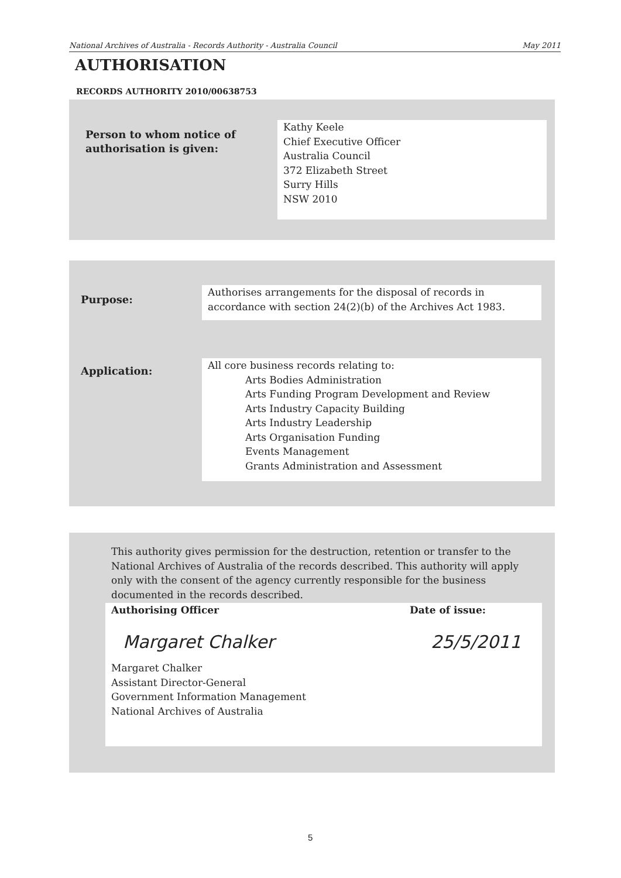National Archives of Australia - Records Authority - Australia Council May 2011
AUTHORISATION
RECORDS AUTHORITY 2010/00638753
Person to whom notice of
authorisation is given:
Kathy Keele
Chief Executive Officer
Australia Council
372 Elizabeth Street
Surry Hills
NSW 2010
Purpose:
Authorises arrangements for the disposal of records in accordance with section 24(2)(b) of the Archives Act 1983.
Application:
All core business records relating to:
Arts Bodies Administration
Arts Funding Program Development and Review
Arts Industry Capacity Building
Arts Industry Leadership
Arts Organisation Funding
Events Management
Grants Administration and Assessment
This authority gives permission for the destruction, retention or transfer to the National Archives of Australia of the records described. This authority will apply only with the consent of the agency currently responsible for the business documented in the records described.
Authorising Officer Date of issue:
Margaret Chalker 25/5/2011
Margaret Chalker
Assistant Director-General
Government Information Management
National Archives of Australia
5